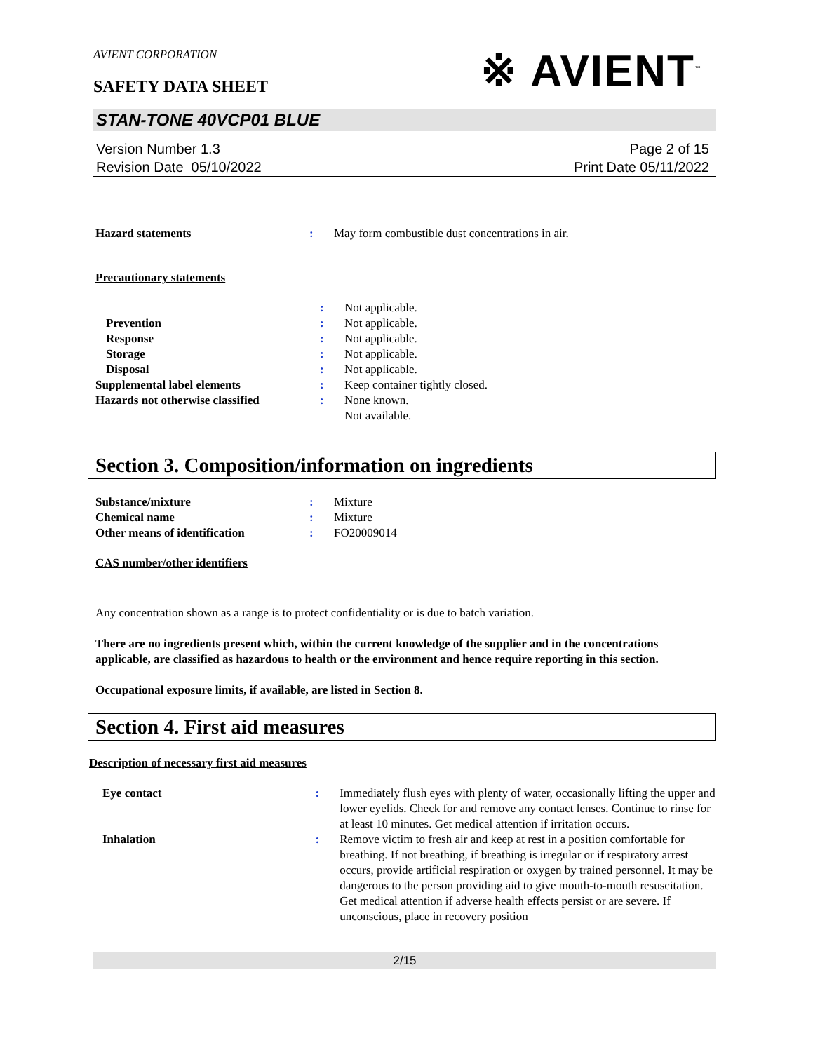AVIENT CORPORATION
SAFETY DATA SHEET
※ AVIENT<sup>™</sup>
STAN-TONE 40VCP01 BLUE
Version Number 1.3
Revision Date 05/10/2022
Page 2 of 15
Print Date 05/11/2022
| Hazard statements | : | May form combustible dust concentrations in air. |
Precautionary statements
| | : | Not applicable. |
| Prevention | : | Not applicable. |
| Response | : | Not applicable. |
| Storage | : | Not applicable. |
| Disposal | : | Not applicable. |
| Supplemental label elements | : | Keep container tightly closed. |
| Hazards not otherwise classified | : | None known. Not available. |
Section 3. Composition/information on ingredients
| Substance/mixture | : | Mixture |
| Chemical name | : | Mixture |
| Other means of identification | : | FO20009014 |
CAS number/other identifiers
Any concentration shown as a range is to protect confidentiality or is due to batch variation.
There are no ingredients present which, within the current knowledge of the supplier and in the concentrations applicable, are classified as hazardous to health or the environment and hence require reporting in this section.
Occupational exposure limits, if available, are listed in Section 8.
Section 4. First aid measures
Description of necessary first aid measures
| Eye contact | : | Immediately flush eyes with plenty of water, occasionally lifting the upper and lower eyelids. Check for and remove any contact lenses. Continue to rinse for at least 10 minutes. Get medical attention if irritation occurs. |
| Inhalation | : | Remove victim to fresh air and keep at rest in a position comfortable for breathing. If not breathing, if breathing is irregular or if respiratory arrest occurs, provide artificial respiration or oxygen by trained personnel. It may be dangerous to the person providing aid to give mouth-to-mouth resuscitation. Get medical attention if adverse health effects persist or are severe. If unconscious, place in recovery position |
2/15